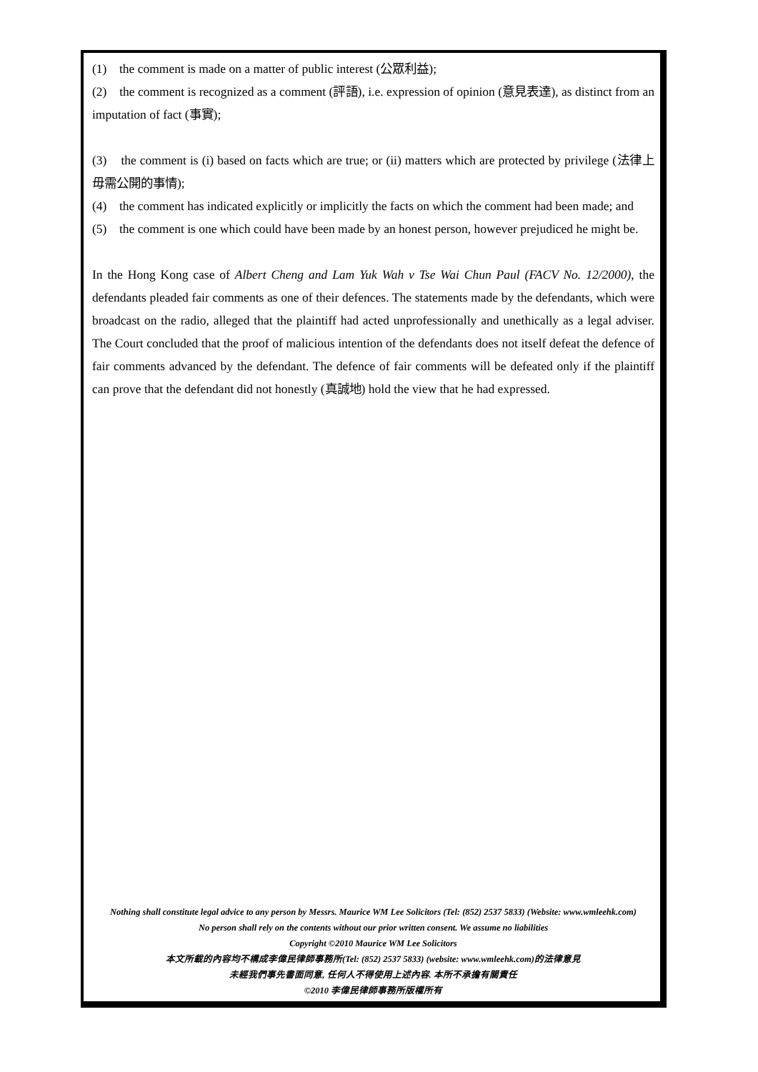(1) the comment is made on a matter of public interest (公眾利益);
(2) the comment is recognized as a comment (評語), i.e. expression of opinion (意見表達), as distinct from an imputation of fact (事實);
(3) the comment is (i) based on facts which are true; or (ii) matters which are protected by privilege (法律上毋需公開的事情);
(4) the comment has indicated explicitly or implicitly the facts on which the comment had been made; and
(5) the comment is one which could have been made by an honest person, however prejudiced he might be.
In the Hong Kong case of Albert Cheng and Lam Yuk Wah v Tse Wai Chun Paul (FACV No. 12/2000), the defendants pleaded fair comments as one of their defences. The statements made by the defendants, which were broadcast on the radio, alleged that the plaintiff had acted unprofessionally and unethically as a legal adviser. The Court concluded that the proof of malicious intention of the defendants does not itself defeat the defence of fair comments advanced by the defendant. The defence of fair comments will be defeated only if the plaintiff can prove that the defendant did not honestly (真誠地) hold the view that he had expressed.
Nothing shall constitute legal advice to any person by Messrs. Maurice WM Lee Solicitors (Tel: (852) 2537 5833) (Website: www.wmleehk.com)
No person shall rely on the contents without our prior written consent. We assume no liabilities
Copyright ©2010 Maurice WM Lee Solicitors
本文所載的內容均不構成李偉民律師事務所(Tel: (852) 2537 5833) (website: www.wmleehk.com)的法律意見
未經我們事先書面同意, 任何人不得使用上述內容. 本所不承擔有關責任
©2010 李偉民律師事務所版權所有